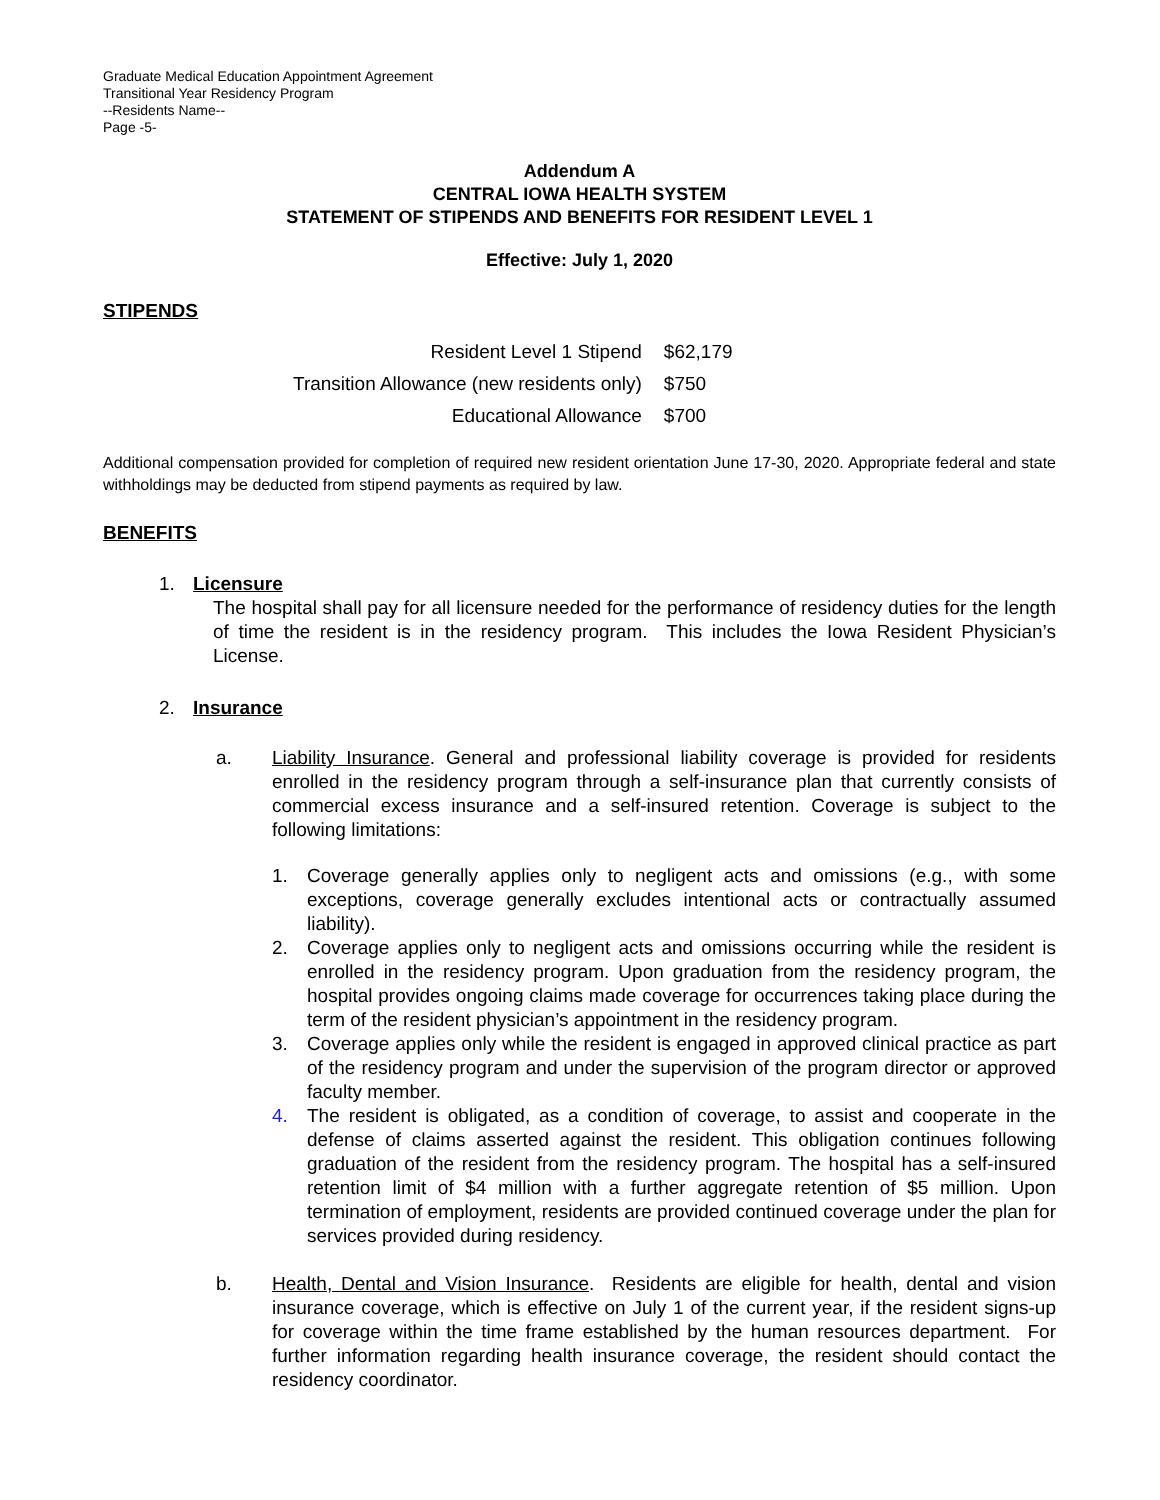Graduate Medical Education Appointment Agreement
Transitional Year Residency Program
--Residents Name--
Page -5-
Addendum A
CENTRAL IOWA HEALTH SYSTEM
STATEMENT OF STIPENDS AND BENEFITS FOR RESIDENT LEVEL 1
Effective: July 1, 2020
STIPENDS
| Resident Level 1 Stipend | $62,179 |
| Transition Allowance (new residents only) | $750 |
| Educational Allowance | $700 |
Additional compensation provided for completion of required new resident orientation June 17-30, 2020. Appropriate federal and state withholdings may be deducted from stipend payments as required by law.
BENEFITS
1. Licensure
The hospital shall pay for all licensure needed for the performance of residency duties for the length of time the resident is in the residency program. This includes the Iowa Resident Physician’s License.
2. Insurance
a.
Liability Insurance. General and professional liability coverage is provided for residents enrolled in the residency program through a self-insurance plan that currently consists of commercial excess insurance and a self-insured retention. Coverage is subject to the following limitations:
1.
Coverage generally applies only to negligent acts and omissions (e.g., with some exceptions, coverage generally excludes intentional acts or contractually assumed liability).
2.
Coverage applies only to negligent acts and omissions occurring while the resident is enrolled in the residency program. Upon graduation from the residency program, the hospital provides ongoing claims made coverage for occurrences taking place during the term of the resident physician’s appointment in the residency program.
3.
Coverage applies only while the resident is engaged in approved clinical practice as part of the residency program and under the supervision of the program director or approved faculty member.
4.
The resident is obligated, as a condition of coverage, to assist and cooperate in the defense of claims asserted against the resident. This obligation continues following graduation of the resident from the residency program. The hospital has a self-insured retention limit of $4 million with a further aggregate retention of $5 million. Upon termination of employment, residents are provided continued coverage under the plan for services provided during residency.
b.
Health, Dental and Vision Insurance. Residents are eligible for health, dental and vision insurance coverage, which is effective on July 1 of the current year, if the resident signs-up for coverage within the time frame established by the human resources department. For further information regarding health insurance coverage, the resident should contact the residency coordinator.